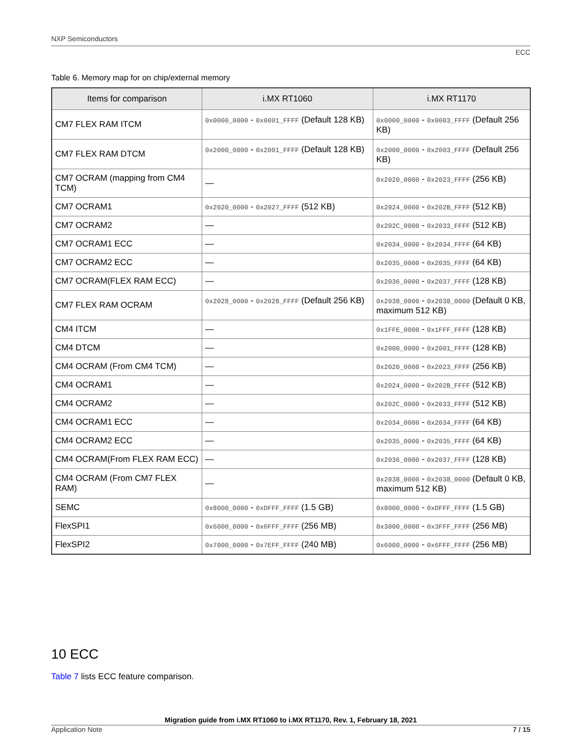NXP Semiconductors
ECC
Table 6. Memory map for on chip/external memory
| Items for comparison | i.MX RT1060 | i.MX RT1170 |
| --- | --- | --- |
| CM7 FLEX RAM ITCM | 0x0000_0000 - 0x0001_FFFF (Default 128 KB) | 0x0000_0000 - 0x0003_FFFF (Default 256 KB) |
| CM7 FLEX RAM DTCM | 0x2000_0000 - 0x2001_FFFF (Default 128 KB) | 0x2000_0000 - 0x2003_FFFF (Default 256 KB) |
| CM7 OCRAM (mapping from CM4 TCM) | — | 0x2020_0000 - 0x2023_FFFF (256 KB) |
| CM7 OCRAM1 | 0x2020_0000 - 0x2027_FFFF (512 KB) | 0x2024_0000 - 0x202B_FFFF (512 KB) |
| CM7 OCRAM2 | — | 0x202C_0000 - 0x2033_FFFF (512 KB) |
| CM7 OCRAM1 ECC | — | 0x2034_0000 - 0x2034_FFFF (64 KB) |
| CM7 OCRAM2 ECC | — | 0x2035_0000 - 0x2035_FFFF (64 KB) |
| CM7 OCRAM(FLEX RAM ECC) | — | 0x2036_0000 - 0x2037_FFFF (128 KB) |
| CM7 FLEX RAM OCRAM | 0x2028_0000 - 0x2028_FFFF (Default 256 KB) | 0x2038_0000 - 0x2038_0000 (Default 0 KB, maximum 512 KB) |
| CM4 ITCM | — | 0x1FFE_0000 - 0x1FFF_FFFF (128 KB) |
| CM4 DTCM | — | 0x2000_0000 - 0x2001_FFFF (128 KB) |
| CM4 OCRAM (From CM4 TCM) | — | 0x2020_0000 - 0x2023_FFFF (256 KB) |
| CM4 OCRAM1 | — | 0x2024_0000 - 0x202B_FFFF (512 KB) |
| CM4 OCRAM2 | — | 0x202C_0000 - 0x2033_FFFF (512 KB) |
| CM4 OCRAM1 ECC | — | 0x2034_0000 - 0x2034_FFFF (64 KB) |
| CM4 OCRAM2 ECC | — | 0x2035_0000 - 0x2035_FFFF (64 KB) |
| CM4 OCRAM(From FLEX RAM ECC) | — | 0x2036_0000 - 0x2037_FFFF (128 KB) |
| CM4 OCRAM (From CM7 FLEX RAM) | — | 0x2038_0000 - 0x2038_0000 (Default 0 KB, maximum 512 KB) |
| SEMC | 0x8000_0000 - 0xDFFF_FFFF (1.5 GB) | 0x8000_0000 - 0xDFFF_FFFF (1.5 GB) |
| FlexSPI1 | 0x6000_0000 - 0x6FFF_FFFF (256 MB) | 0x3000_0000 - 0x3FFF_FFFF (256 MB) |
| FlexSPI2 | 0x7000_0000 - 0x7EFF_FFFF (240 MB) | 0x6000_0000 - 0x6FFF_FFFF (256 MB) |
10 ECC
Table 7 lists ECC feature comparison.
Migration guide from i.MX RT1060 to i.MX RT1170, Rev. 1, February 18, 2021
Application Note 7 / 15